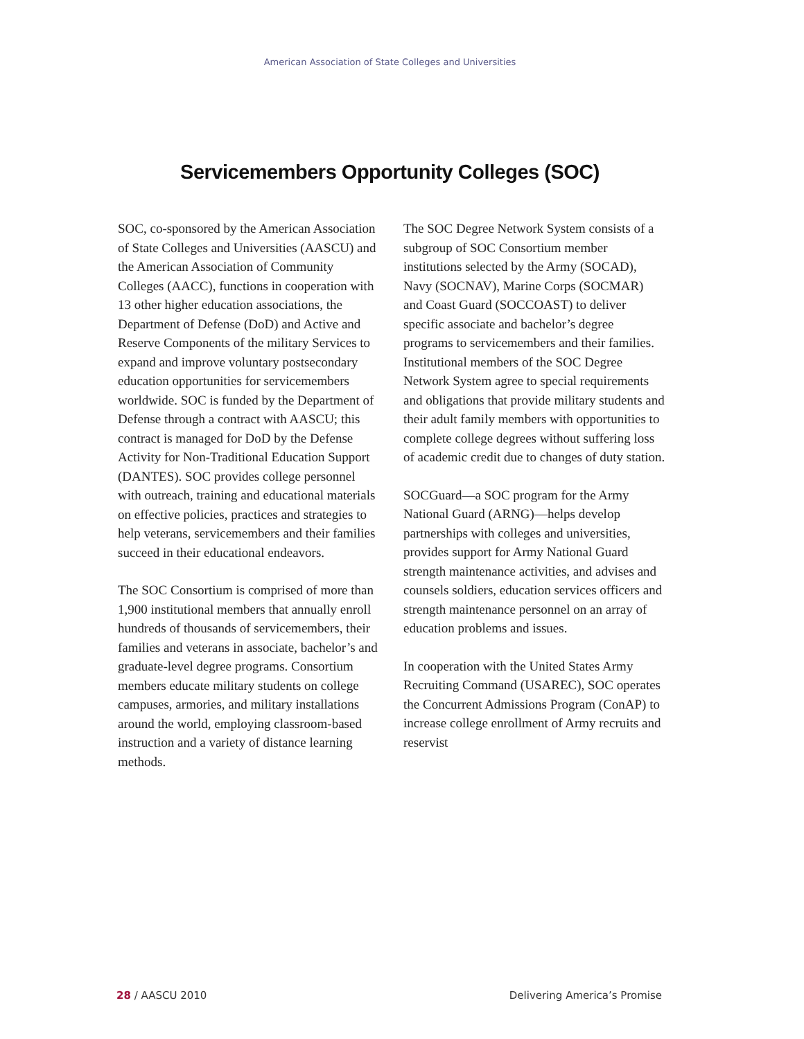American Association of State Colleges and Universities
Servicemembers Opportunity Colleges (SOC)
SOC, co-sponsored by the American Association of State Colleges and Universities (AASCU) and the American Association of Community Colleges (AACC), functions in cooperation with 13 other higher education associations, the Department of Defense (DoD) and Active and Reserve Components of the military Services to expand and improve voluntary postsecondary education opportunities for servicemembers worldwide. SOC is funded by the Department of Defense through a contract with AASCU; this contract is managed for DoD by the Defense Activity for Non-Traditional Education Support (DANTES). SOC provides college personnel with outreach, training and educational materials on effective policies, practices and strategies to help veterans, servicemembers and their families succeed in their educational endeavors.
The SOC Consortium is comprised of more than 1,900 institutional members that annually enroll hundreds of thousands of servicemembers, their families and veterans in associate, bachelor’s and graduate-level degree programs. Consortium members educate military students on college campuses, armories, and military installations around the world, employing classroom-based instruction and a variety of distance learning methods.
The SOC Degree Network System consists of a subgroup of SOC Consortium member institutions selected by the Army (SOCAD), Navy (SOCNAV), Marine Corps (SOCMAR) and Coast Guard (SOCCOAST) to deliver specific associate and bachelor’s degree programs to servicemembers and their families. Institutional members of the SOC Degree Network System agree to special requirements and obligations that provide military students and their adult family members with opportunities to complete college degrees without suffering loss of academic credit due to changes of duty station.
SOCGuard—a SOC program for the Army National Guard (ARNG)—helps develop partnerships with colleges and universities, provides support for Army National Guard strength maintenance activities, and advises and counsels soldiers, education services officers and strength maintenance personnel on an array of education problems and issues.
In cooperation with the United States Army Recruiting Command (USAREC), SOC operates the Concurrent Admissions Program (ConAP) to increase college enrollment of Army recruits and reservist
28 / AASCU 2010 Delivering America’s Promise